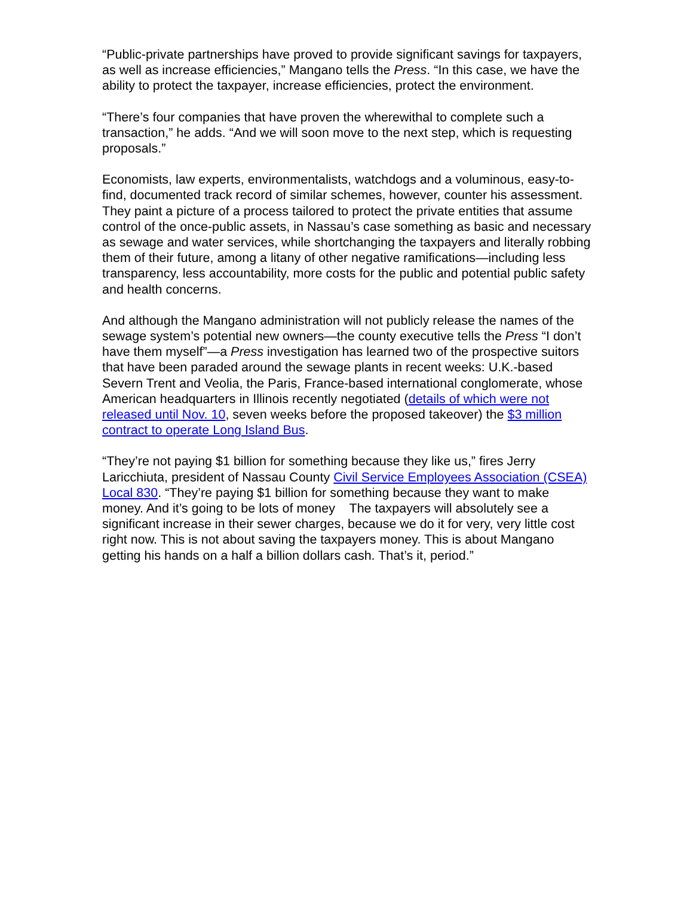“Public-private partnerships have proved to provide significant savings for taxpayers, as well as increase efficiencies,” Mangano tells the Press. “In this case, we have the ability to protect the taxpayer, increase efficiencies, protect the environment.
“There’s four companies that have proven the wherewithal to complete such a transaction,” he adds. “And we will soon move to the next step, which is requesting proposals.”
Economists, law experts, environmentalists, watchdogs and a voluminous, easy-to-find, documented track record of similar schemes, however, counter his assessment. They paint a picture of a process tailored to protect the private entities that assume control of the once-public assets, in Nassau’s case something as basic and necessary as sewage and water services, while shortchanging the taxpayers and literally robbing them of their future, among a litany of other negative ramifications—including less transparency, less accountability, more costs for the public and potential public safety and health concerns.
And although the Mangano administration will not publicly release the names of the sewage system’s potential new owners—the county executive tells the Press “I don’t have them myself”—a Press investigation has learned two of the prospective suitors that have been paraded around the sewage plants in recent weeks: U.K.-based Severn Trent and Veolia, the Paris, France-based international conglomerate, whose American headquarters in Illinois recently negotiated (details of which were not released until Nov. 10, seven weeks before the proposed takeover) the $3 million contract to operate Long Island Bus.
“They’re not paying $1 billion for something because they like us,” fires Jerry Laricchiuta, president of Nassau County Civil Service Employees Association (CSEA) Local 830. “They’re paying $1 billion for something because they want to make money. And it’s going to be lots of money The taxpayers will absolutely see a significant increase in their sewer charges, because we do it for very, very little cost right now. This is not about saving the taxpayers money. This is about Mangano getting his hands on a half a billion dollars cash. That’s it, period.”